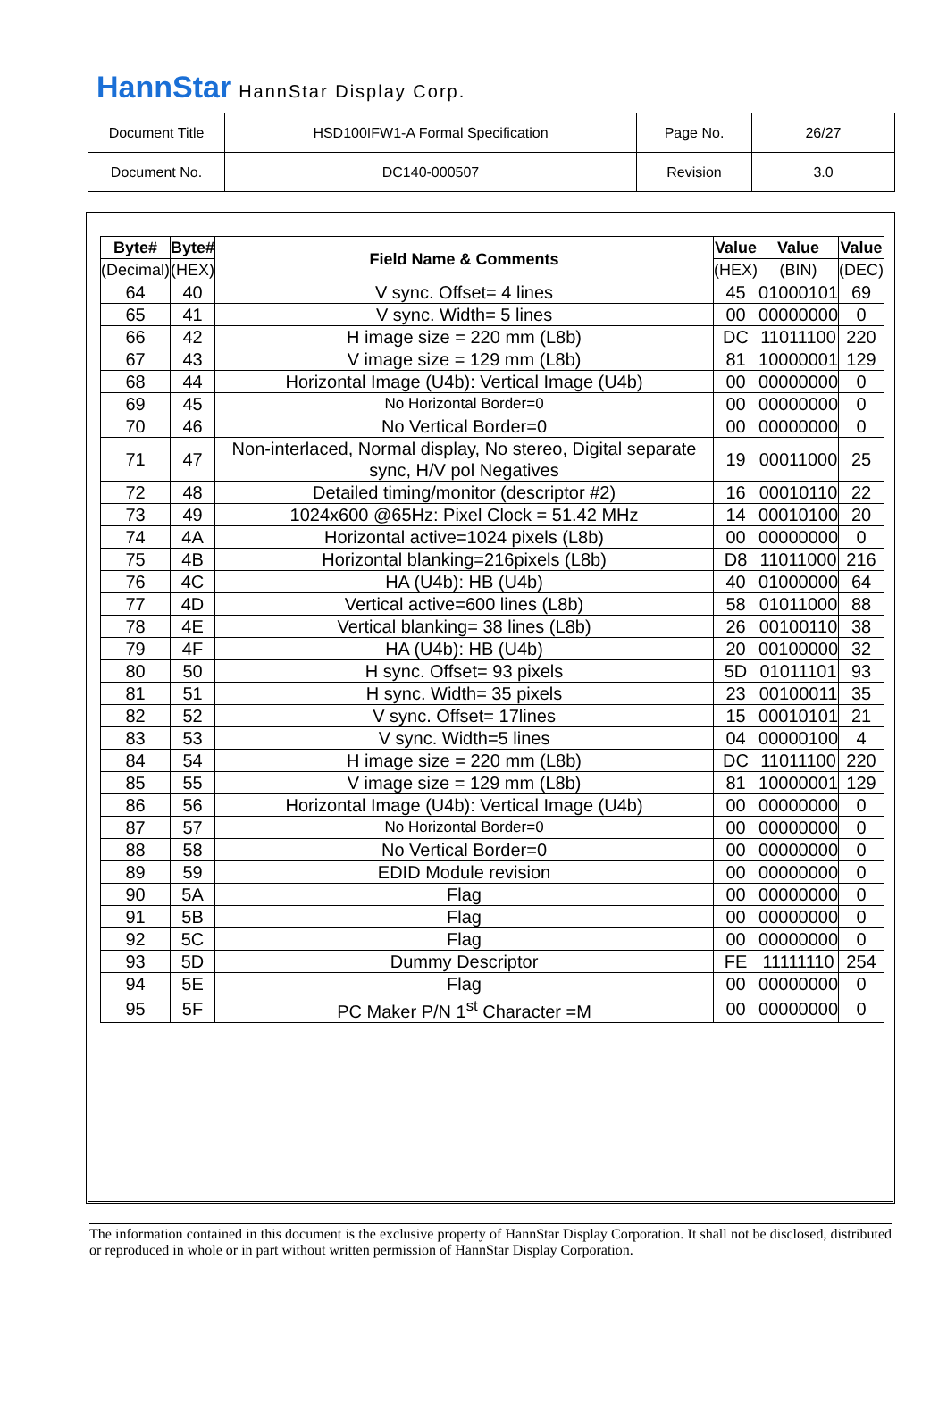HannStar HannStar Display Corp.
| Document Title | HSD100IFW1-A Formal Specification | Page No. | 26/27 |
| Document No. | DC140-000507 | Revision | 3.0 |
| Byte# | Byte# | Field Name & Comments | Value | Value | Value |
| --- | --- | --- | --- | --- | --- |
| (Decimal) | (HEX) | | (HEX) | (BIN) | (DEC) |
| 64 | 40 | V sync. Offset= 4 lines | 45 | 01000101 | 69 |
| 65 | 41 | V sync. Width= 5 lines | 00 | 00000000 | 0 |
| 66 | 42 | H image size = 220 mm (L8b) | DC | 11011100 | 220 |
| 67 | 43 | V image size = 129 mm (L8b) | 81 | 10000001 | 129 |
| 68 | 44 | Horizontal Image (U4b): Vertical Image (U4b) | 00 | 00000000 | 0 |
| 69 | 45 | No Horizontal Border=0 | 00 | 00000000 | 0 |
| 70 | 46 | No Vertical Border=0 | 00 | 00000000 | 0 |
| 71 | 47 | Non-interlaced, Normal display, No stereo, Digital separate sync, H/V pol Negatives | 19 | 00011000 | 25 |
| 72 | 48 | Detailed timing/monitor (descriptor #2) | 16 | 00010110 | 22 |
| 73 | 49 | 1024x600 @65Hz: Pixel Clock = 51.42 MHz | 14 | 00010100 | 20 |
| 74 | 4A | Horizontal active=1024 pixels (L8b) | 00 | 00000000 | 0 |
| 75 | 4B | Horizontal blanking=216pixels (L8b) | D8 | 11011000 | 216 |
| 76 | 4C | HA (U4b): HB (U4b) | 40 | 01000000 | 64 |
| 77 | 4D | Vertical active=600 lines (L8b) | 58 | 01011000 | 88 |
| 78 | 4E | Vertical blanking= 38 lines (L8b) | 26 | 00100110 | 38 |
| 79 | 4F | HA (U4b): HB (U4b) | 20 | 00100000 | 32 |
| 80 | 50 | H sync. Offset= 93 pixels | 5D | 01011101 | 93 |
| 81 | 51 | H sync. Width= 35 pixels | 23 | 00100011 | 35 |
| 82 | 52 | V sync. Offset= 17lines | 15 | 00010101 | 21 |
| 83 | 53 | V sync. Width=5 lines | 04 | 00000100 | 4 |
| 84 | 54 | H image size = 220 mm (L8b) | DC | 11011100 | 220 |
| 85 | 55 | V image size = 129 mm (L8b) | 81 | 10000001 | 129 |
| 86 | 56 | Horizontal Image (U4b): Vertical Image (U4b) | 00 | 00000000 | 0 |
| 87 | 57 | No Horizontal Border=0 | 00 | 00000000 | 0 |
| 88 | 58 | No Vertical Border=0 | 00 | 00000000 | 0 |
| 89 | 59 | EDID Module revision | 00 | 00000000 | 0 |
| 90 | 5A | Flag | 00 | 00000000 | 0 |
| 91 | 5B | Flag | 00 | 00000000 | 0 |
| 92 | 5C | Flag | 00 | 00000000 | 0 |
| 93 | 5D | Dummy Descriptor | FE | 11111110 | 254 |
| 94 | 5E | Flag | 00 | 00000000 | 0 |
| 95 | 5F | PC Maker P/N 1<sup>st</sup> Character =M | 00 | 00000000 | 0 |
The information contained in this document is the exclusive property of HannStar Display Corporation. It shall not be disclosed, distributed or reproduced in whole or in part without written permission of HannStar Display Corporation.